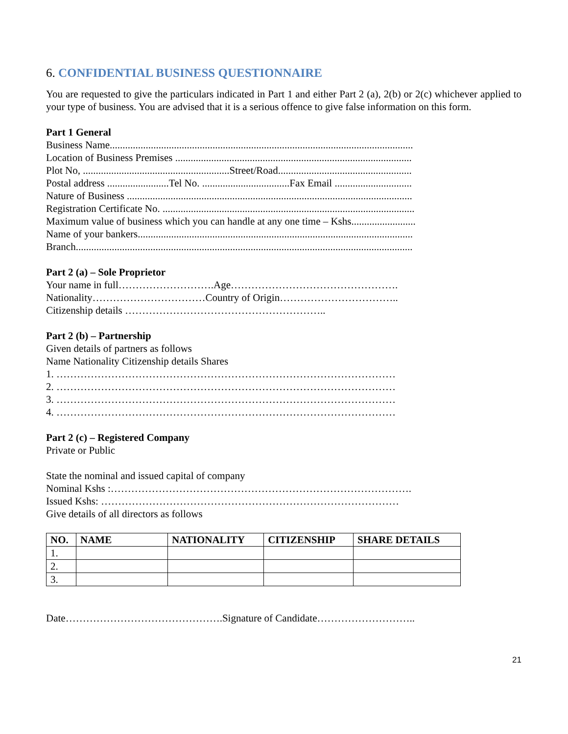6. CONFIDENTIAL BUSINESS QUESTIONNAIRE
You are requested to give the particulars indicated in Part 1 and either Part 2 (a), 2(b) or 2(c) whichever applied to your type of business. You are advised that it is a serious offence to give false information on this form.
Part 1 General
Business Name......................................................................................................................
Location of Business Premises ............................................................................................
Plot No, .........................................................Street/Road....................................................
Postal address ........................Tel No. ..................................Fax Email ..............................
Nature of Business ...............................................................................................................
Registration Certificate No. ..................................................................................................
Maximum value of business which you can handle at any one time – Kshs.........................
Name of your bankers...........................................................................................................
Branch...................................................................................................................................
Part 2 (a) – Sole Proprietor
Your name in full……………………….Age………………………………………….
Nationality……………………………Country of Origin……………………………..
Citizenship details …………………………………………………..
Part 2 (b) – Partnership
Given details of partners as follows
Name Nationality Citizenship details Shares
1. ………………………………………………………………………………………
2. ………………………………………………………………………………………
3. ………………………………………………………………………………………
4. ………………………………………………………………………………………
Part 2 (c) – Registered Company
Private or Public
State the nominal and issued capital of company
Nominal Kshs :…………………………………………………………………………….
Issued Kshs: ……………………………………………………………………………
Give details of all directors as follows
| NO. | NAME | NATIONALITY | CITIZENSHIP | SHARE DETAILS |
| --- | --- | --- | --- | --- |
| 1. | | | | |
| 2. | | | | |
| 3. | | | | |
Date……………………………………….Signature of Candidate………………………..
21